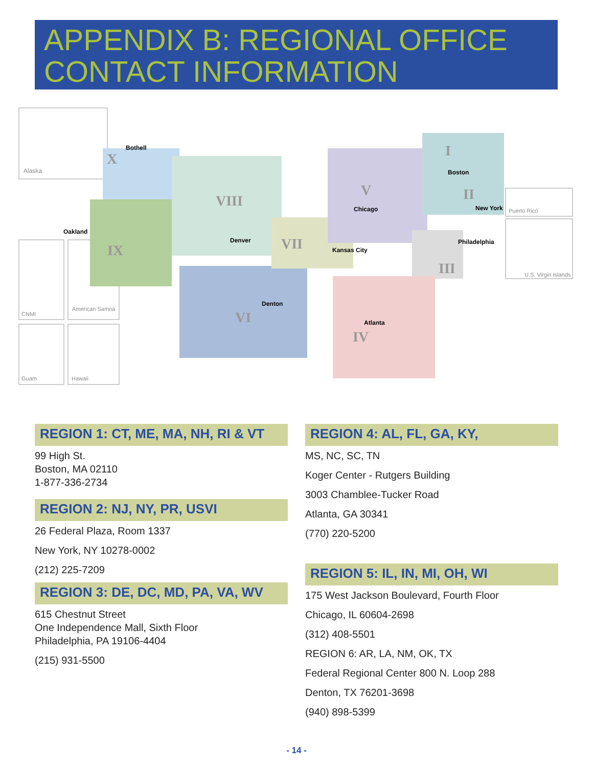APPENDIX B: REGIONAL OFFICE
CONTACT INFORMATION
Alaska
CNMI
American Samoa
Guam
Hawaii
Puerto Rico
U.S. Virgin Islands
Bothell
Oakland
Denver
Denton
Kansas City
Chicago
Boston
New York
Philadelphia
Atlanta
X
IX
VIII
VI
VII
V
I
II
III
IV
REGION 1: CT, ME, MA, NH, RI & VT
99 High St.
Boston, MA 02110
1-877-336-2734
REGION 2: NJ, NY, PR, USVI
26 Federal Plaza, Room 1337
New York, NY 10278-0002
(212) 225-7209
REGION 3: DE, DC, MD, PA, VA, WV
615 Chestnut Street
One Independence Mall, Sixth Floor
Philadelphia, PA 19106-4404
(215) 931-5500
REGION 4: AL, FL, GA, KY,
MS, NC, SC, TN
Koger Center - Rutgers Building
3003 Chamblee-Tucker Road
Atlanta, GA 30341
(770) 220-5200
REGION 5: IL, IN, MI, OH, WI
175 West Jackson Boulevard, Fourth Floor
Chicago, IL 60604-2698
(312) 408-5501
REGION 6: AR, LA, NM, OK, TX
Federal Regional Center 800 N. Loop 288
Denton, TX 76201-3698
(940) 898-5399
- 14 -